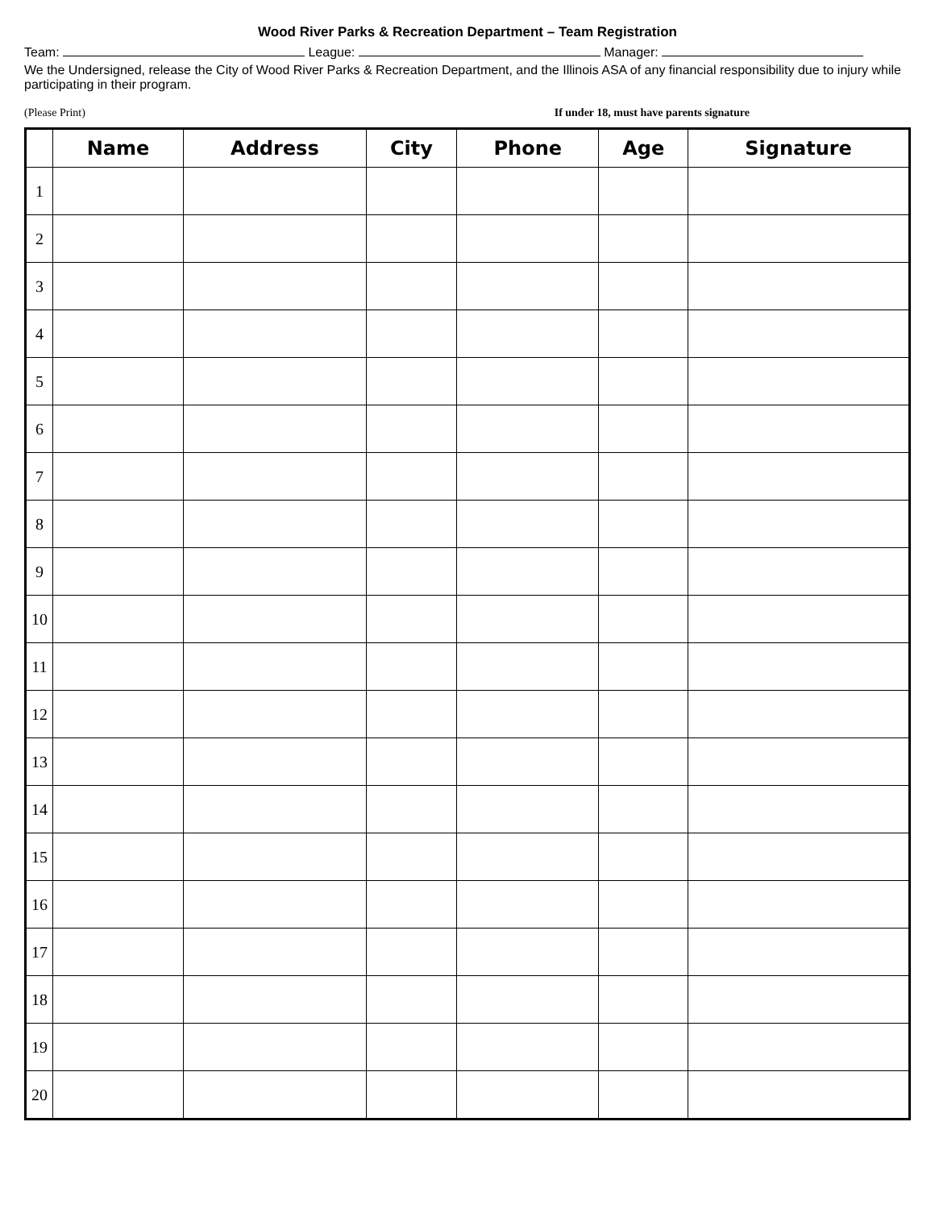Wood River Parks & Recreation Department – Team Registration
Team: League: Manager:
We the Undersigned, release the City of Wood River Parks & Recreation Department, and the Illinois ASA of any financial responsibility due to injury while participating in their program.
(Please Print) If under 18, must have parents signature
| | Name | Address | City | Phone | Age | Signature |
| --- | --- | --- | --- | --- | --- | --- |
| 1 | | | | | | |
| 2 | | | | | | |
| 3 | | | | | | |
| 4 | | | | | | |
| 5 | | | | | | |
| 6 | | | | | | |
| 7 | | | | | | |
| 8 | | | | | | |
| 9 | | | | | | |
| 10 | | | | | | |
| 11 | | | | | | |
| 12 | | | | | | |
| 13 | | | | | | |
| 14 | | | | | | |
| 15 | | | | | | |
| 16 | | | | | | |
| 17 | | | | | | |
| 18 | | | | | | |
| 19 | | | | | | |
| 20 | | | | | | |